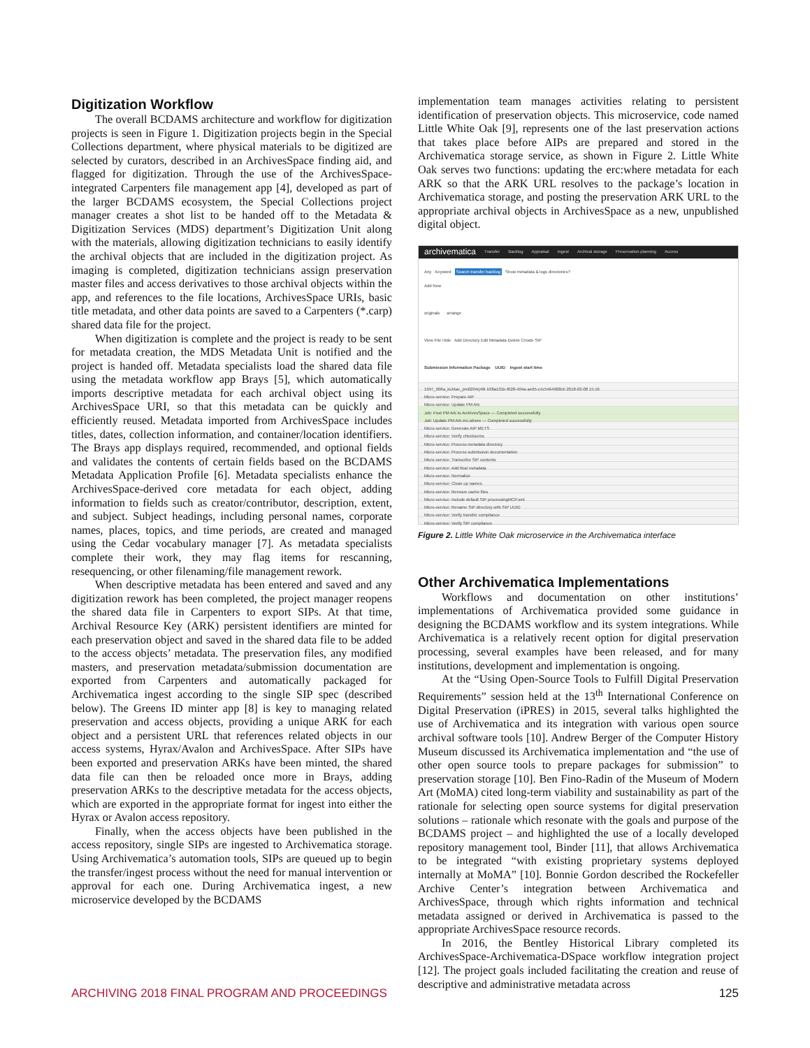Digitization Workflow
The overall BCDAMS architecture and workflow for digitization projects is seen in Figure 1. Digitization projects begin in the Special Collections department, where physical materials to be digitized are selected by curators, described in an ArchivesSpace finding aid, and flagged for digitization. Through the use of the ArchivesSpace-integrated Carpenters file management app [4], developed as part of the larger BCDAMS ecosystem, the Special Collections project manager creates a shot list to be handed off to the Metadata & Digitization Services (MDS) department’s Digitization Unit along with the materials, allowing digitization technicians to easily identify the archival objects that are included in the digitization project. As imaging is completed, digitization technicians assign preservation master files and access derivatives to those archival objects within the app, and references to the file locations, ArchivesSpace URIs, basic title metadata, and other data points are saved to a Carpenters (*.carp) shared data file for the project.
When digitization is complete and the project is ready to be sent for metadata creation, the MDS Metadata Unit is notified and the project is handed off. Metadata specialists load the shared data file using the metadata workflow app Brays [5], which automatically imports descriptive metadata for each archival object using its ArchivesSpace URI, so that this metadata can be quickly and efficiently reused. Metadata imported from ArchivesSpace includes titles, dates, collection information, and container/location identifiers. The Brays app displays required, recommended, and optional fields and validates the contents of certain fields based on the BCDAMS Metadata Application Profile [6]. Metadata specialists enhance the ArchivesSpace-derived core metadata for each object, adding information to fields such as creator/contributor, description, extent, and subject. Subject headings, including personal names, corporate names, places, topics, and time periods, are created and managed using the Cedar vocabulary manager [7]. As metadata specialists complete their work, they may flag items for rescanning, resequencing, or other filenaming/file management rework.
When descriptive metadata has been entered and saved and any digitization rework has been completed, the project manager reopens the shared data file in Carpenters to export SIPs. At that time, Archival Resource Key (ARK) persistent identifiers are minted for each preservation object and saved in the shared data file to be added to the access objects’ metadata. The preservation files, any modified masters, and preservation metadata/submission documentation are exported from Carpenters and automatically packaged for Archivematica ingest according to the single SIP spec (described below). The Greens ID minter app [8] is key to managing related preservation and access objects, providing a unique ARK for each object and a persistent URL that references related objects in our access systems, Hyrax/Avalon and ArchivesSpace. After SIPs have been exported and preservation ARKs have been minted, the shared data file can then be reloaded once more in Brays, adding preservation ARKs to the descriptive metadata for the access objects, which are exported in the appropriate format for ingest into either the Hyrax or Avalon access repository.
Finally, when the access objects have been published in the access repository, single SIPs are ingested to Archivematica storage. Using Archivematica’s automation tools, SIPs are queued up to begin the transfer/ingest process without the need for manual intervention or approval for each one. During Archivematica ingest, a new microservice developed by the BCDAMS
implementation team manages activities relating to persistent identification of preservation objects. This microservice, code named Little White Oak [9], represents one of the last preservation actions that takes place before AIPs are prepared and stored in the Archivematica storage service, as shown in Figure 2. Little White Oak serves two functions: updating the erc:where metadata for each ARK so that the ARK URL resolves to the package’s location in Archivematica storage, and posting the preservation ARK URL to the appropriate archival objects in ArchivesSpace as a new, unpublished digital object.
archivematica Transfer Backlog Appraisal Ingest Archival storage Preservation planning Access
Any Keyword Search transfer backlog Show metadata & logs directories?
Add New
originals arrange
View File Hide Add Directory Edit Metadata Delete Create SIP
Submission Information Package UUID Ingest start time
1997_006a_kuhtav_pm0204rj48r b38a101b-f628-404a-ae65-c4c5464908cb 2018-02-08 15:16
Micro-service: Prepare AIP
Micro-service: Update PM Ark
Job: Post PM Ark to ArchivesSpace — Completed successfully
Job: Update PM Ark erc.where — Completed successfully
Micro-service: Generate AIP METS
Micro-service: Verify checksums
Micro-service: Process metadata directory
Micro-service: Process submission documentation
Micro-service: Transcribe SIP contents
Micro-service: Add final metadata
Micro-service: Normalize
Micro-service: Clean up names
Micro-service: Remove cache files
Micro-service: Include default SIP processingMCP.xml
Micro-service: Rename SIP directory with SIP UUID
Micro-service: Verify transfer compliance
Micro-service: Verify SIP compliance
Figure 2. Little White Oak microservice in the Archivematica interface
Other Archivematica Implementations
Workflows and documentation on other institutions’ implementations of Archivematica provided some guidance in designing the BCDAMS workflow and its system integrations. While Archivematica is a relatively recent option for digital preservation processing, several examples have been released, and for many institutions, development and implementation is ongoing.
At the “Using Open-Source Tools to Fulfill Digital Preservation Requirements” session held at the 13<sup>th</sup> International Conference on Digital Preservation (iPRES) in 2015, several talks highlighted the use of Archivematica and its integration with various open source archival software tools [10]. Andrew Berger of the Computer History Museum discussed its Archivematica implementation and “the use of other open source tools to prepare packages for submission” to preservation storage [10]. Ben Fino-Radin of the Museum of Modern Art (MoMA) cited long-term viability and sustainability as part of the rationale for selecting open source systems for digital preservation solutions – rationale which resonate with the goals and purpose of the BCDAMS project – and highlighted the use of a locally developed repository management tool, Binder [11], that allows Archivematica to be integrated “with existing proprietary systems deployed internally at MoMA” [10]. Bonnie Gordon described the Rockefeller Archive Center’s integration between Archivematica and ArchivesSpace, through which rights information and technical metadata assigned or derived in Archivematica is passed to the appropriate ArchivesSpace resource records.
In 2016, the Bentley Historical Library completed its ArchivesSpace-Archivematica-DSpace workflow integration project [12]. The project goals included facilitating the creation and reuse of descriptive and administrative metadata across
ARCHIVING 2018 FINAL PROGRAM AND PROCEEDINGS 125